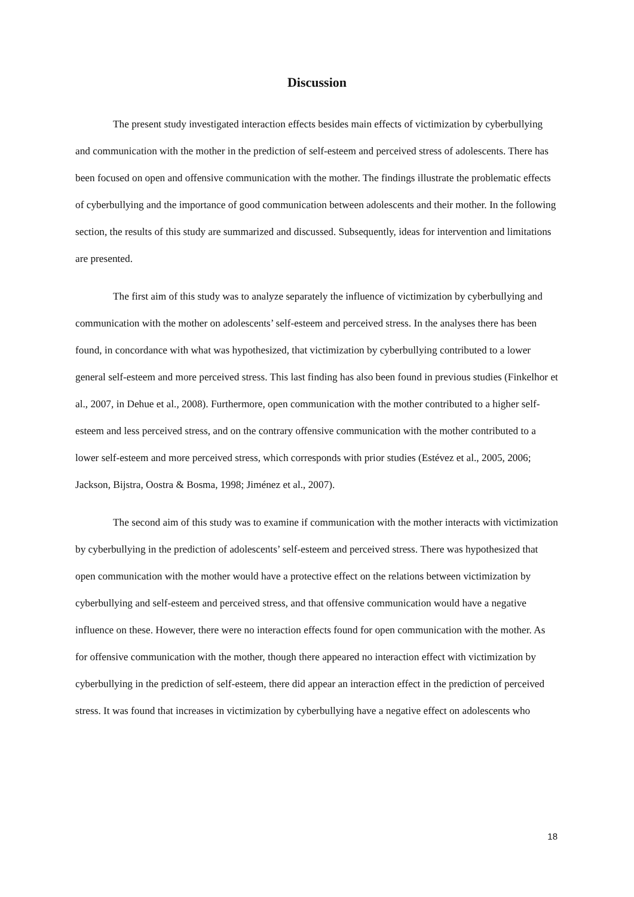Discussion
The present study investigated interaction effects besides main effects of victimization by cyberbullying and communication with the mother in the prediction of self-esteem and perceived stress of adolescents. There has been focused on open and offensive communication with the mother. The findings illustrate the problematic effects of cyberbullying and the importance of good communication between adolescents and their mother. In the following section, the results of this study are summarized and discussed. Subsequently, ideas for intervention and limitations are presented.
The first aim of this study was to analyze separately the influence of victimization by cyberbullying and communication with the mother on adolescents’ self-esteem and perceived stress. In the analyses there has been found, in concordance with what was hypothesized, that victimization by cyberbullying contributed to a lower general self-esteem and more perceived stress. This last finding has also been found in previous studies (Finkelhor et al., 2007, in Dehue et al., 2008). Furthermore, open communication with the mother contributed to a higher self-esteem and less perceived stress, and on the contrary offensive communication with the mother contributed to a lower self-esteem and more perceived stress, which corresponds with prior studies (Estévez et al., 2005, 2006; Jackson, Bijstra, Oostra & Bosma, 1998; Jiménez et al., 2007).
The second aim of this study was to examine if communication with the mother interacts with victimization by cyberbullying in the prediction of adolescents’ self-esteem and perceived stress. There was hypothesized that open communication with the mother would have a protective effect on the relations between victimization by cyberbullying and self-esteem and perceived stress, and that offensive communication would have a negative influence on these. However, there were no interaction effects found for open communication with the mother. As for offensive communication with the mother, though there appeared no interaction effect with victimization by cyberbullying in the prediction of self-esteem, there did appear an interaction effect in the prediction of perceived stress. It was found that increases in victimization by cyberbullying have a negative effect on adolescents who
18